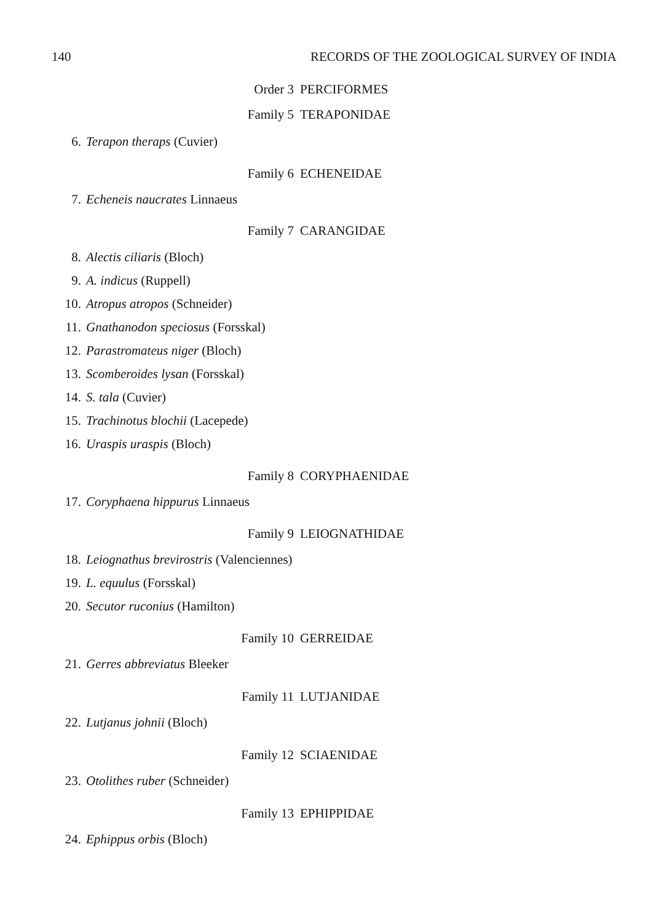140 RECORDS OF THE ZOOLOGICAL SURVEY OF INDIA
Order 3 PERCIFORMES
Family 5 TERAPONIDAE
6. Terapon theraps (Cuvier)
Family 6 ECHENEIDAE
7. Echeneis naucrates Linnaeus
Family 7 CARANGIDAE
8. Alectis ciliaris (Bloch)
9. A. indicus (Ruppell)
10. Atropus atropos (Schneider)
11. Gnathanodon speciosus (Forsskal)
12. Parastromateus niger (Bloch)
13. Scomberoides lysan (Forsskal)
14. S. tala (Cuvier)
15. Trachinotus blochii (Lacepede)
16. Uraspis uraspis (Bloch)
Family 8 CORYPHAENIDAE
17. Coryphaena hippurus Linnaeus
Family 9 LEIOGNATHIDAE
18. Leiognathus brevirostris (Valenciennes)
19. L. equulus (Forsskal)
20. Secutor ruconius (Hamilton)
Family 10 GERREIDAE
21. Gerres abbreviatus Bleeker
Family 11 LUTJANIDAE
22. Lutjanus johnii (Bloch)
Family 12 SCIAENIDAE
23. Otolithes ruber (Schneider)
Family 13 EPHIPPIDAE
24. Ephippus orbis (Bloch)